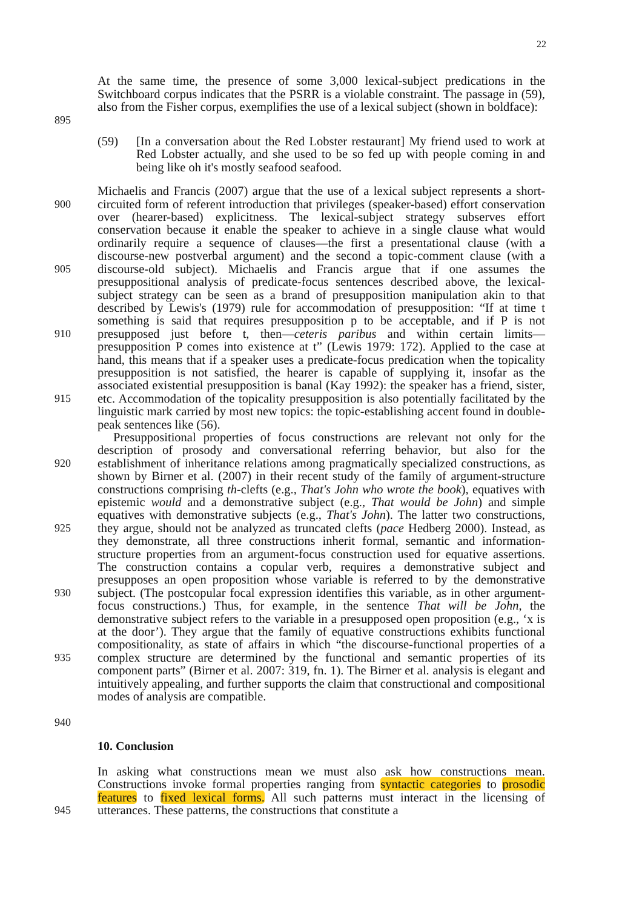22
895 At the same time, the presence of some 3,000 lexical-subject predications in the Switchboard corpus indicates that the PSRR is a violable constraint. The passage in (59), also from the Fisher corpus, exemplifies the use of a lexical subject (shown in boldface):
(59) [In a conversation about the Red Lobster restaurant] My friend used to work at Red Lobster actually, and she used to be so fed up with people coming in and being like oh it's mostly seafood seafood.
900
905
910
915
920
925
930
935
940
Michaelis and Francis (2007) argue that the use of a lexical subject represents a short-circuited form of referent introduction that privileges (speaker-based) effort conservation over (hearer-based) explicitness. The lexical-subject strategy subserves effort conservation because it enable the speaker to achieve in a single clause what would ordinarily require a sequence of clauses—the first a presentational clause (with a discourse-new postverbal argument) and the second a topic-comment clause (with a discourse-old subject). Michaelis and Francis argue that if one assumes the presuppositional analysis of predicate-focus sentences described above, the lexical-subject strategy can be seen as a brand of presupposition manipulation akin to that described by Lewis's (1979) rule for accommodation of presupposition: “If at time t something is said that requires presupposition p to be acceptable, and if P is not presupposed just before t, then—ceteris paribus and within certain limits—presupposition P comes into existence at t” (Lewis 1979: 172). Applied to the case at hand, this means that if a speaker uses a predicate-focus predication when the topicality presupposition is not satisfied, the hearer is capable of supplying it, insofar as the associated existential presupposition is banal (Kay 1992): the speaker has a friend, sister, etc. Accommodation of the topicality presupposition is also potentially facilitated by the linguistic mark carried by most new topics: the topic-establishing accent found in double-peak sentences like (56).
Presuppositional properties of focus constructions are relevant not only for the description of prosody and conversational referring behavior, but also for the establishment of inheritance relations among pragmatically specialized constructions, as shown by Birner et al. (2007) in their recent study of the family of argument-structure constructions comprising th-clefts (e.g., That's John who wrote the book), equatives with epistemic would and a demonstrative subject (e.g., That would be John) and simple equatives with demonstrative subjects (e.g., That's John). The latter two constructions, they argue, should not be analyzed as truncated clefts (pace Hedberg 2000). Instead, as they demonstrate, all three constructions inherit formal, semantic and information-structure properties from an argument-focus construction used for equative assertions. The construction contains a copular verb, requires a demonstrative subject and presupposes an open proposition whose variable is referred to by the demonstrative subject. (The postcopular focal expression identifies this variable, as in other argument-focus constructions.) Thus, for example, in the sentence That will be John, the demonstrative subject refers to the variable in a presupposed open proposition (e.g., ‘x is at the door’). They argue that the family of equative constructions exhibits functional compositionality, as state of affairs in which “the discourse-functional properties of a complex structure are determined by the functional and semantic properties of its component parts” (Birner et al. 2007: 319, fn. 1). The Birner et al. analysis is elegant and intuitively appealing, and further supports the claim that constructional and compositional modes of analysis are compatible.
10. Conclusion
945 In asking what constructions mean we must also ask how constructions mean. Constructions invoke formal properties ranging from syntactic categories to prosodic features to fixed lexical forms. All such patterns must interact in the licensing of utterances. These patterns, the constructions that constitute a